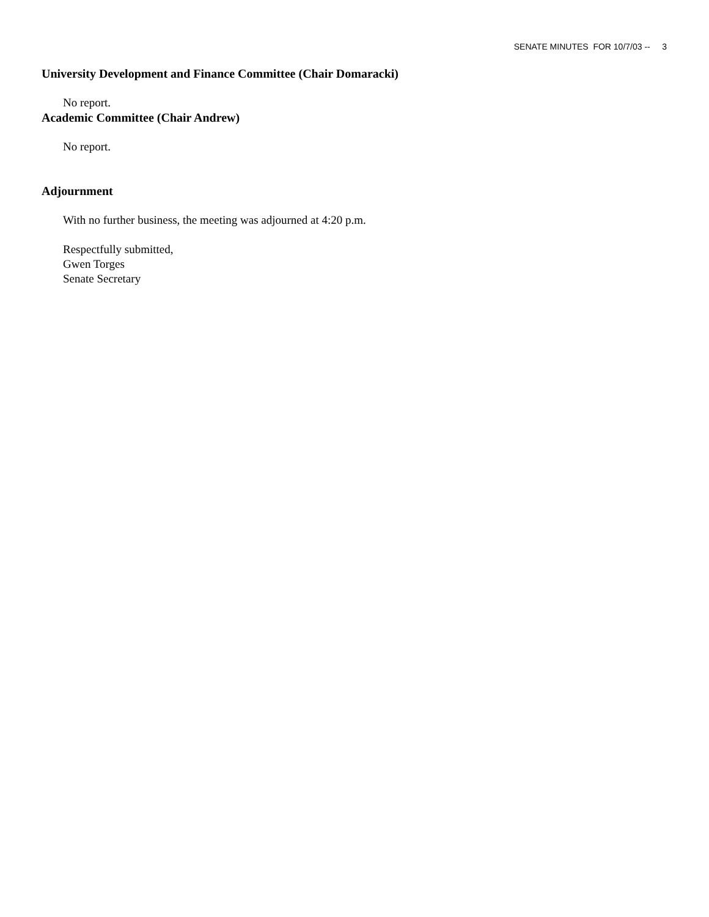SENATE MINUTES FOR 10/7/03 -- 3
University Development and Finance Committee (Chair Domaracki)
No report.
Academic Committee (Chair Andrew)
No report.
Adjournment
With no further business, the meeting was adjourned at 4:20 p.m.
Respectfully submitted,
Gwen Torges
Senate Secretary